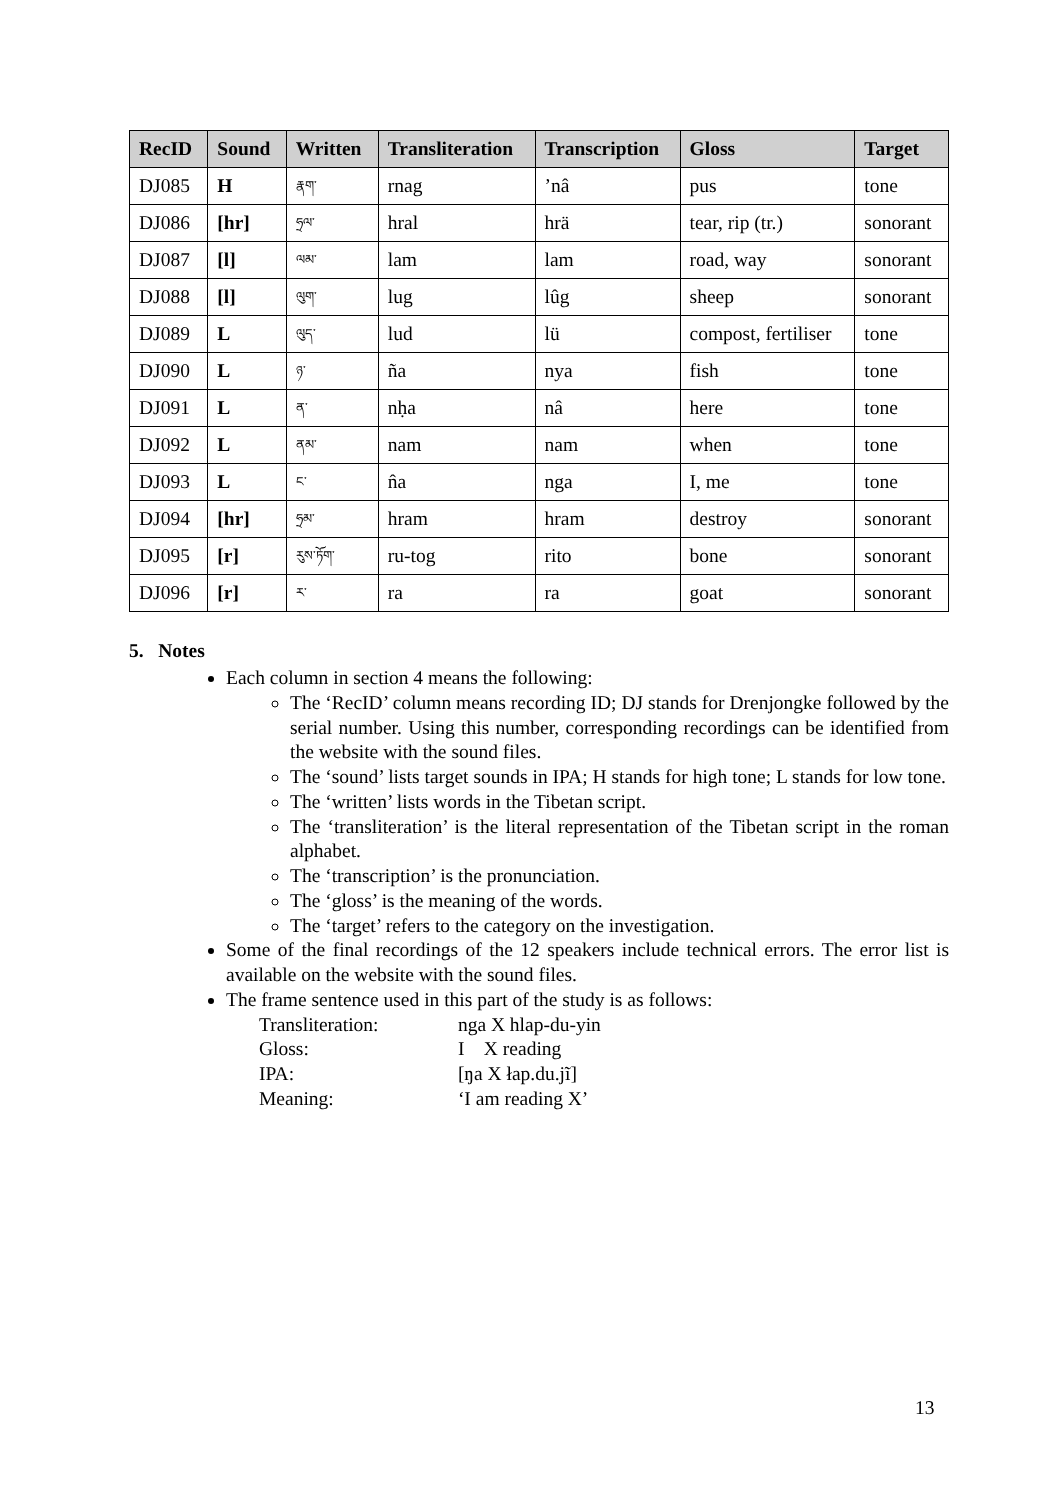| RecID | Sound | Written | Transliteration | Transcription | Gloss | Target |
| --- | --- | --- | --- | --- | --- | --- |
| DJ085 | H | རྣག་ | rnag | ’nâ | pus | tone |
| DJ086 | [hr] | ཧྲལ་ | hral | hrä | tear, rip (tr.) | sonorant |
| DJ087 | [l] | ལམ་ | lam | lam | road, way | sonorant |
| DJ088 | [l] | ལུག་ | lug | lûg | sheep | sonorant |
| DJ089 | L | ལུད་ | lud | lü | compost, fertiliser | tone |
| DJ090 | L | ཉ་ | ña | nya | fish | tone |
| DJ091 | L | ན་ | nḥa | nâ | here | tone |
| DJ092 | L | ནམ་ | nam | nam | when | tone |
| DJ093 | L | ང་ | n̂a | nga | I, me | tone |
| DJ094 | [hr] | ཧྲམ་ | hram | hram | destroy | sonorant |
| DJ095 | [r] | རུས་ཏོག་ | ru-tog | rito | bone | sonorant |
| DJ096 | [r] | ར་ | ra | ra | goat | sonorant |
5. Notes
Each column in section 4 means the following:
The ‘RecID’ column means recording ID; DJ stands for Drenjongke followed by the serial number. Using this number, corresponding recordings can be identified from the website with the sound files.
The ‘sound’ lists target sounds in IPA; H stands for high tone; L stands for low tone.
The ‘written’ lists words in the Tibetan script.
The ‘transliteration’ is the literal representation of the Tibetan script in the roman alphabet.
The ‘transcription’ is the pronunciation.
The ‘gloss’ is the meaning of the words.
The ‘target’ refers to the category on the investigation.
Some of the final recordings of the 12 speakers include technical errors. The error list is available on the website with the sound files.
The frame sentence used in this part of the study is as follows:
Transliteration: nga X hlap-du-yin
Gloss: I X reading
IPA: [ŋa X łap.du.jĩ]
Meaning: ‘I am reading X’
13